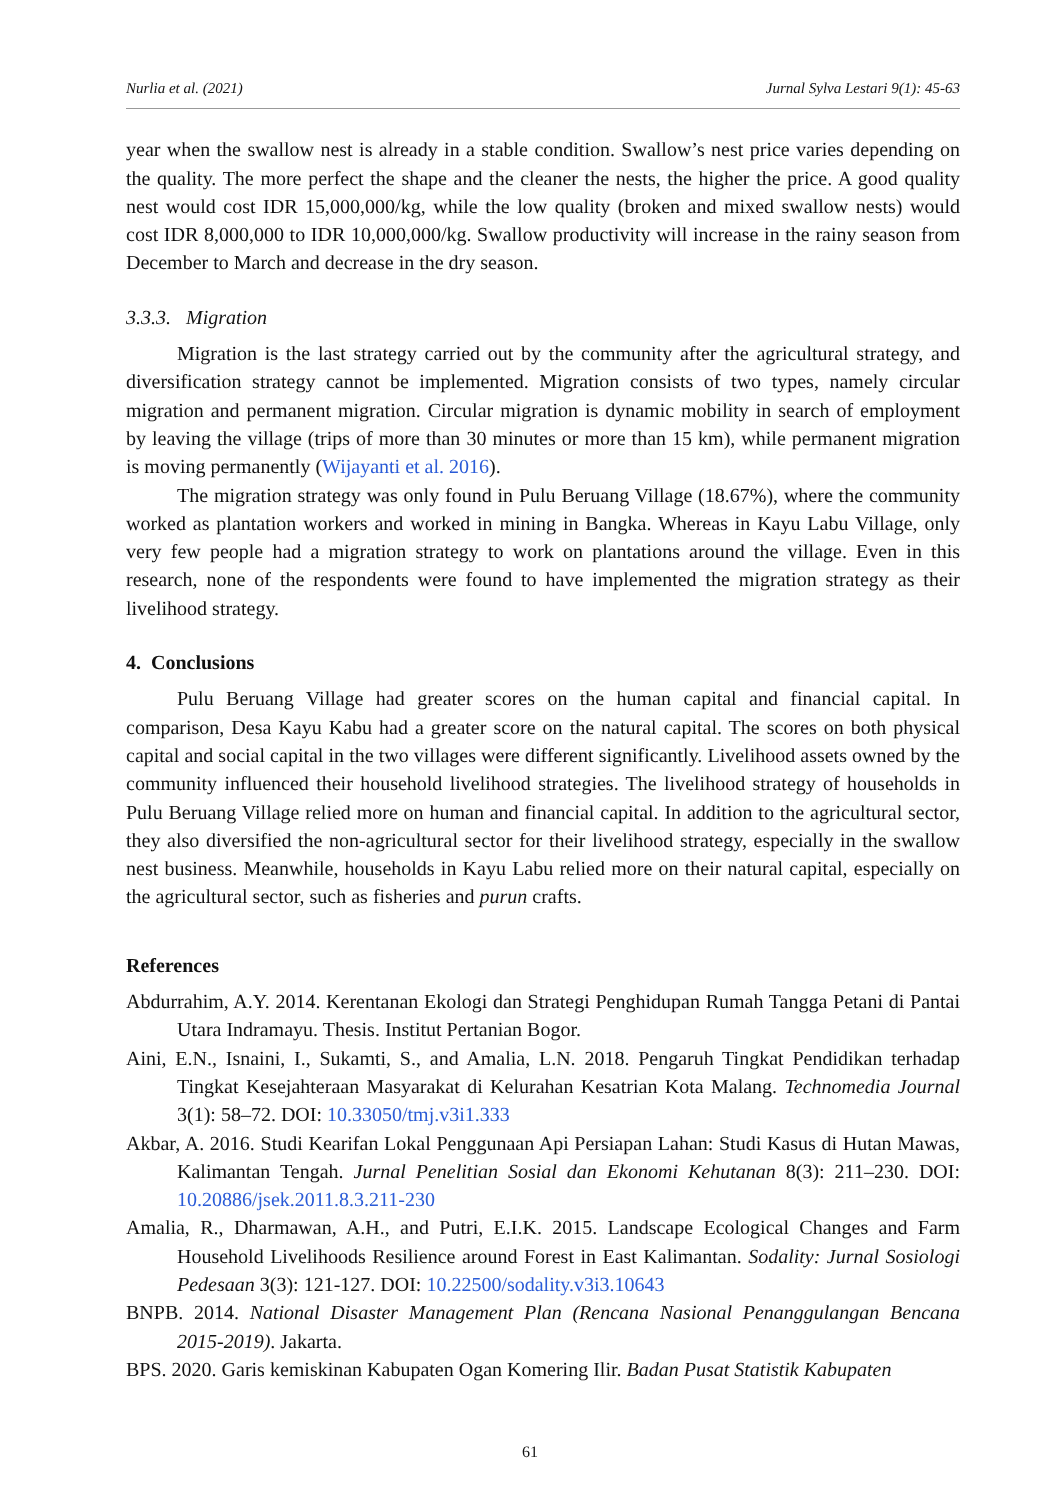Nurlia et al. (2021) Jurnal Sylva Lestari 9(1): 45-63
year when the swallow nest is already in a stable condition. Swallow’s nest price varies depending on the quality. The more perfect the shape and the cleaner the nests, the higher the price. A good quality nest would cost IDR 15,000,000/kg, while the low quality (broken and mixed swallow nests) would cost IDR 8,000,000 to IDR 10,000,000/kg. Swallow productivity will increase in the rainy season from December to March and decrease in the dry season.
3.3.3. Migration
Migration is the last strategy carried out by the community after the agricultural strategy, and diversification strategy cannot be implemented. Migration consists of two types, namely circular migration and permanent migration. Circular migration is dynamic mobility in search of employment by leaving the village (trips of more than 30 minutes or more than 15 km), while permanent migration is moving permanently (Wijayanti et al. 2016).
The migration strategy was only found in Pulu Beruang Village (18.67%), where the community worked as plantation workers and worked in mining in Bangka. Whereas in Kayu Labu Village, only very few people had a migration strategy to work on plantations around the village. Even in this research, none of the respondents were found to have implemented the migration strategy as their livelihood strategy.
4. Conclusions
Pulu Beruang Village had greater scores on the human capital and financial capital. In comparison, Desa Kayu Kabu had a greater score on the natural capital. The scores on both physical capital and social capital in the two villages were different significantly. Livelihood assets owned by the community influenced their household livelihood strategies. The livelihood strategy of households in Pulu Beruang Village relied more on human and financial capital. In addition to the agricultural sector, they also diversified the non-agricultural sector for their livelihood strategy, especially in the swallow nest business. Meanwhile, households in Kayu Labu relied more on their natural capital, especially on the agricultural sector, such as fisheries and purun crafts.
References
Abdurrahim, A.Y. 2014. Kerentanan Ekologi dan Strategi Penghidupan Rumah Tangga Petani di Pantai Utara Indramayu. Thesis. Institut Pertanian Bogor.
Aini, E.N., Isnaini, I., Sukamti, S., and Amalia, L.N. 2018. Pengaruh Tingkat Pendidikan terhadap Tingkat Kesejahteraan Masyarakat di Kelurahan Kesatrian Kota Malang. Technomedia Journal 3(1): 58–72. DOI: 10.33050/tmj.v3i1.333
Akbar, A. 2016. Studi Kearifan Lokal Penggunaan Api Persiapan Lahan: Studi Kasus di Hutan Mawas, Kalimantan Tengah. Jurnal Penelitian Sosial dan Ekonomi Kehutanan 8(3): 211–230. DOI: 10.20886/jsek.2011.8.3.211-230
Amalia, R., Dharmawan, A.H., and Putri, E.I.K. 2015. Landscape Ecological Changes and Farm Household Livelihoods Resilience around Forest in East Kalimantan. Sodality: Jurnal Sosiologi Pedesaan 3(3): 121-127. DOI: 10.22500/sodality.v3i3.10643
BNPB. 2014. National Disaster Management Plan (Rencana Nasional Penanggulangan Bencana 2015-2019). Jakarta.
BPS. 2020. Garis kemiskinan Kabupaten Ogan Komering Ilir. Badan Pusat Statistik Kabupaten
61